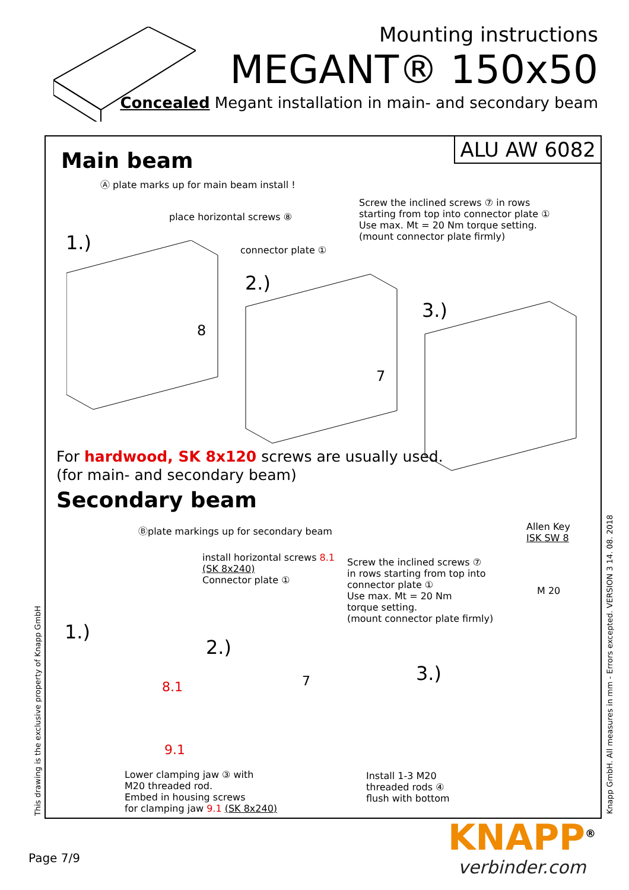Mounting instructions
MEGANT® 150x50
Concealed Megant installation in main- and secondary beam
ALU AW 6082 Main beam
Ⓐ plate marks up for main beam install !
place horizontal screws ⑧
Screw the inclined screws ⑦ in rows
starting from top into connector plate ①
Use max. Mt = 20 Nm torque setting.
(mount connector plate firmly)
connector plate ①
1.)
2.)
3.)
8
7
For hardwood, SK 8x120 screws are usually used.
(for main- and secondary beam)
Secondary beam
Ⓑplate markings up for secondary beam
Allen Key
ISK SW 8
M 20
install horizontal screws 8.1
(SK 8x240)
Connector plate ①
Screw the inclined screws ⑦
in rows starting from top into
connector plate ①
Use max. Mt = 20 Nm
torque setting.
(mount connector plate firmly)
1.)
2.)
3.)
8.1 7
9.1
Lower clamping jaw ③ with
M20 threaded rod.
Embed in housing screws
for clamping jaw 9.1 (SK 8x240)
Install 1-3 M20
threaded rods ④
flush with bottom
This drawing is the exclusive property of Knapp GmbH Knapp GmbH. All measures in mm - Errors excepted. VERSION 3 14. 08. 2018
Page 7/9
KNAPP<sup>®</sup>
verbinder.com